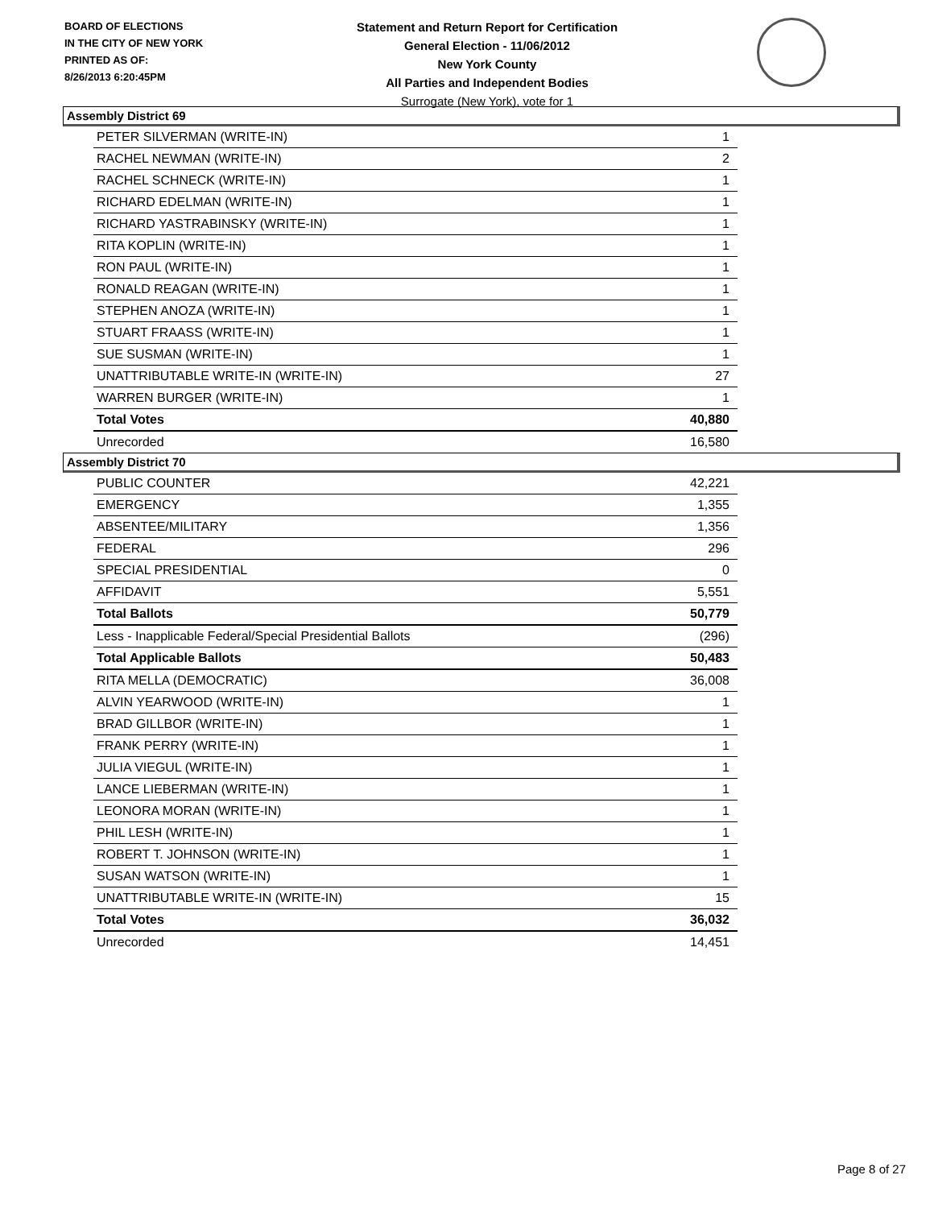BOARD OF ELECTIONS
IN THE CITY OF NEW YORK
PRINTED AS OF:
8/26/2013 6:20:45PM
Statement and Return Report for Certification
General Election - 11/06/2012
New York County
All Parties and Independent Bodies
Surrogate (New York), vote for 1
Assembly District 69
| PETER SILVERMAN (WRITE-IN) | 1 |
| RACHEL NEWMAN (WRITE-IN) | 2 |
| RACHEL SCHNECK (WRITE-IN) | 1 |
| RICHARD EDELMAN (WRITE-IN) | 1 |
| RICHARD YASTRABINSKY (WRITE-IN) | 1 |
| RITA KOPLIN (WRITE-IN) | 1 |
| RON PAUL (WRITE-IN) | 1 |
| RONALD REAGAN (WRITE-IN) | 1 |
| STEPHEN ANOZA (WRITE-IN) | 1 |
| STUART FRAASS (WRITE-IN) | 1 |
| SUE SUSMAN (WRITE-IN) | 1 |
| UNATTRIBUTABLE WRITE-IN (WRITE-IN) | 27 |
| WARREN BURGER (WRITE-IN) | 1 |
| Total Votes | 40,880 |
| Unrecorded | 16,580 |
Assembly District 70
| PUBLIC COUNTER | 42,221 |
| EMERGENCY | 1,355 |
| ABSENTEE/MILITARY | 1,356 |
| FEDERAL | 296 |
| SPECIAL PRESIDENTIAL | 0 |
| AFFIDAVIT | 5,551 |
| Total Ballots | 50,779 |
| Less - Inapplicable Federal/Special Presidential Ballots | (296) |
| Total Applicable Ballots | 50,483 |
| RITA MELLA (DEMOCRATIC) | 36,008 |
| ALVIN YEARWOOD (WRITE-IN) | 1 |
| BRAD GILLBOR (WRITE-IN) | 1 |
| FRANK PERRY (WRITE-IN) | 1 |
| JULIA VIEGUL (WRITE-IN) | 1 |
| LANCE LIEBERMAN (WRITE-IN) | 1 |
| LEONORA MORAN (WRITE-IN) | 1 |
| PHIL LESH (WRITE-IN) | 1 |
| ROBERT T. JOHNSON (WRITE-IN) | 1 |
| SUSAN WATSON (WRITE-IN) | 1 |
| UNATTRIBUTABLE WRITE-IN (WRITE-IN) | 15 |
| Total Votes | 36,032 |
| Unrecorded | 14,451 |
Page 8 of 27